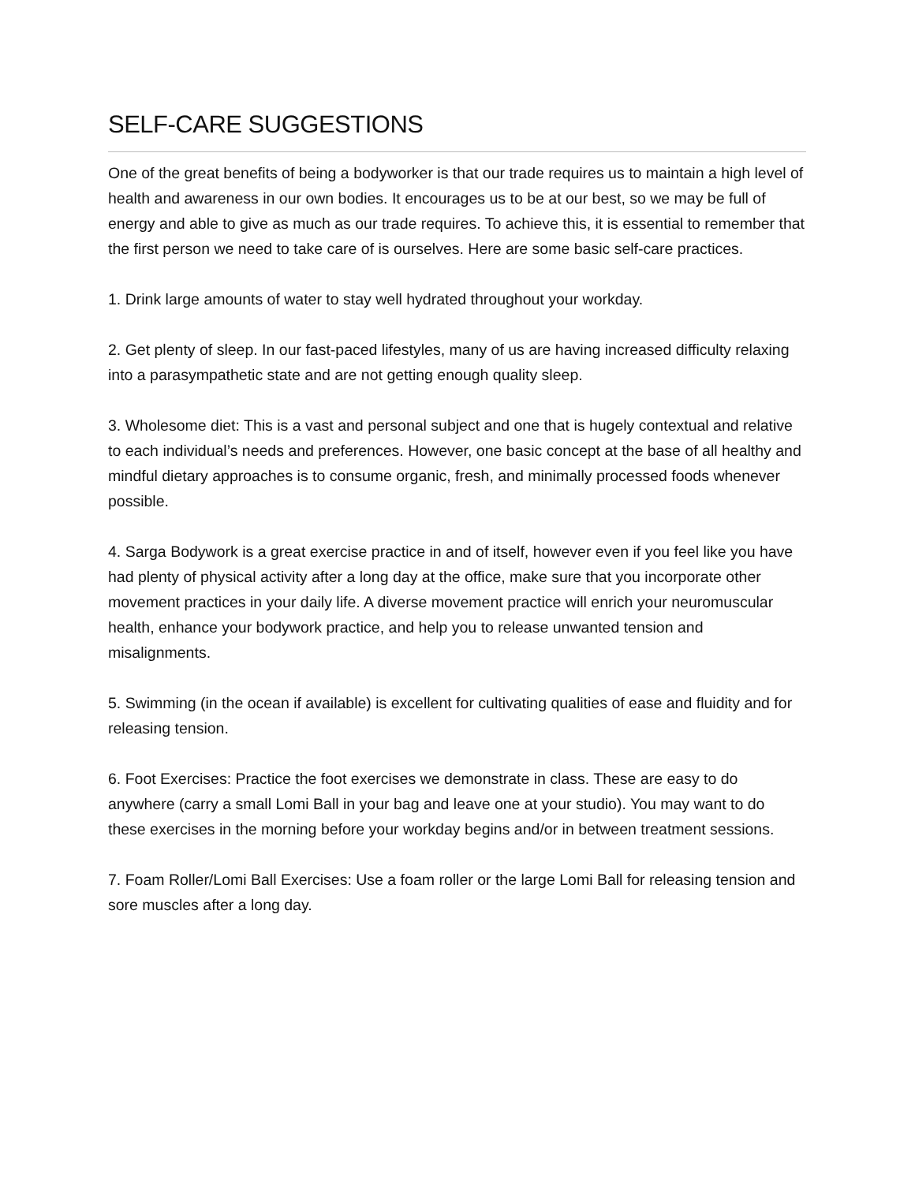SELF-CARE SUGGESTIONS
One of the great benefits of being a bodyworker is that our trade requires us to maintain a high level of health and awareness in our own bodies. It encourages us to be at our best, so we may be full of energy and able to give as much as our trade requires. To achieve this, it is essential to remember that the first person we need to take care of is ourselves. Here are some basic self-care practices.
1. Drink large amounts of water to stay well hydrated throughout your workday.
2. Get plenty of sleep. In our fast-paced lifestyles, many of us are having increased difficulty relaxing into a parasympathetic state and are not getting enough quality sleep.
3. Wholesome diet: This is a vast and personal subject and one that is hugely contextual and relative to each individual’s needs and preferences. However, one basic concept at the base of all healthy and mindful dietary approaches is to consume organic, fresh, and minimally processed foods whenever possible.
4. Sarga Bodywork is a great exercise practice in and of itself, however even if you feel like you have had plenty of physical activity after a long day at the office, make sure that you incorporate other movement practices in your daily life. A diverse movement practice will enrich your neuromuscular health, enhance your bodywork practice, and help you to release unwanted tension and misalignments.
5. Swimming (in the ocean if available) is excellent for cultivating qualities of ease and fluidity and for releasing tension.
6. Foot Exercises: Practice the foot exercises we demonstrate in class. These are easy to do anywhere (carry a small Lomi Ball in your bag and leave one at your studio). You may want to do these exercises in the morning before your workday begins and/or in between treatment sessions.
7. Foam Roller/Lomi Ball Exercises: Use a foam roller or the large Lomi Ball for releasing tension and sore muscles after a long day.